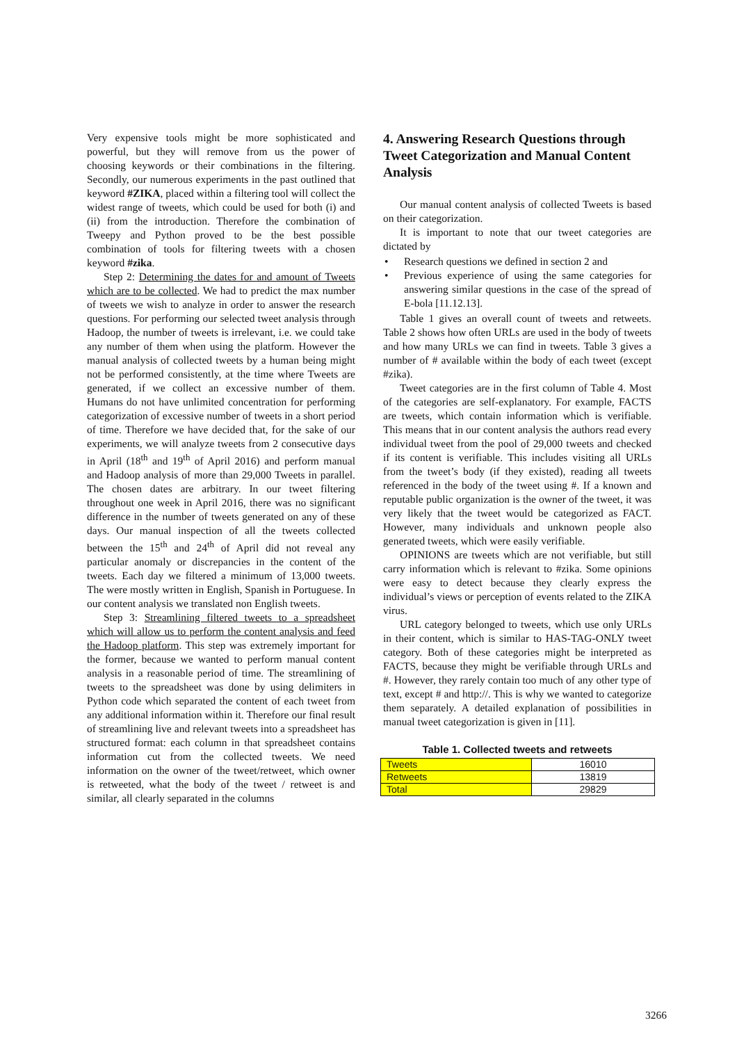Very expensive tools might be more sophisticated and powerful, but they will remove from us the power of choosing keywords or their combinations in the filtering. Secondly, our numerous experiments in the past outlined that keyword #ZIKA, placed within a filtering tool will collect the widest range of tweets, which could be used for both (i) and (ii) from the introduction. Therefore the combination of Tweepy and Python proved to be the best possible combination of tools for filtering tweets with a chosen keyword #zika.
Step 2: Determining the dates for and amount of Tweets which are to be collected. We had to predict the max number of tweets we wish to analyze in order to answer the research questions. For performing our selected tweet analysis through Hadoop, the number of tweets is irrelevant, i.e. we could take any number of them when using the platform. However the manual analysis of collected tweets by a human being might not be performed consistently, at the time where Tweets are generated, if we collect an excessive number of them. Humans do not have unlimited concentration for performing categorization of excessive number of tweets in a short period of time. Therefore we have decided that, for the sake of our experiments, we will analyze tweets from 2 consecutive days in April (18<sup>th</sup> and 19<sup>th</sup> of April 2016) and perform manual and Hadoop analysis of more than 29,000 Tweets in parallel. The chosen dates are arbitrary. In our tweet filtering throughout one week in April 2016, there was no significant difference in the number of tweets generated on any of these days. Our manual inspection of all the tweets collected between the 15<sup>th</sup> and 24<sup>th</sup> of April did not reveal any particular anomaly or discrepancies in the content of the tweets. Each day we filtered a minimum of 13,000 tweets. The were mostly written in English, Spanish in Portuguese. In our content analysis we translated non English tweets.
Step 3: Streamlining filtered tweets to a spreadsheet which will allow us to perform the content analysis and feed the Hadoop platform. This step was extremely important for the former, because we wanted to perform manual content analysis in a reasonable period of time. The streamlining of tweets to the spreadsheet was done by using delimiters in Python code which separated the content of each tweet from any additional information within it. Therefore our final result of streamlining live and relevant tweets into a spreadsheet has structured format: each column in that spreadsheet contains information cut from the collected tweets. We need information on the owner of the tweet/retweet, which owner is retweeted, what the body of the tweet / retweet is and similar, all clearly separated in the columns
4. Answering Research Questions through Tweet Categorization and Manual Content Analysis
Our manual content analysis of collected Tweets is based on their categorization.
It is important to note that our tweet categories are dictated by
Research questions we defined in section 2 and
Previous experience of using the same categories for answering similar questions in the case of the spread of E-bola [11.12.13].
Table 1 gives an overall count of tweets and retweets. Table 2 shows how often URLs are used in the body of tweets and how many URLs we can find in tweets. Table 3 gives a number of # available within the body of each tweet (except #zika).
Tweet categories are in the first column of Table 4. Most of the categories are self-explanatory. For example, FACTS are tweets, which contain information which is verifiable. This means that in our content analysis the authors read every individual tweet from the pool of 29,000 tweets and checked if its content is verifiable. This includes visiting all URLs from the tweet’s body (if they existed), reading all tweets referenced in the body of the tweet using #. If a known and reputable public organization is the owner of the tweet, it was very likely that the tweet would be categorized as FACT. However, many individuals and unknown people also generated tweets, which were easily verifiable.
OPINIONS are tweets which are not verifiable, but still carry information which is relevant to #zika. Some opinions were easy to detect because they clearly express the individual’s views or perception of events related to the ZIKA virus.
URL category belonged to tweets, which use only URLs in their content, which is similar to HAS-TAG-ONLY tweet category. Both of these categories might be interpreted as FACTS, because they might be verifiable through URLs and #. However, they rarely contain too much of any other type of text, except # and http://. This is why we wanted to categorize them separately. A detailed explanation of possibilities in manual tweet categorization is given in [11].
Table 1. Collected tweets and retweets
| Tweets | 16010 |
| Retweets | 13819 |
| Total | 29829 |
3266